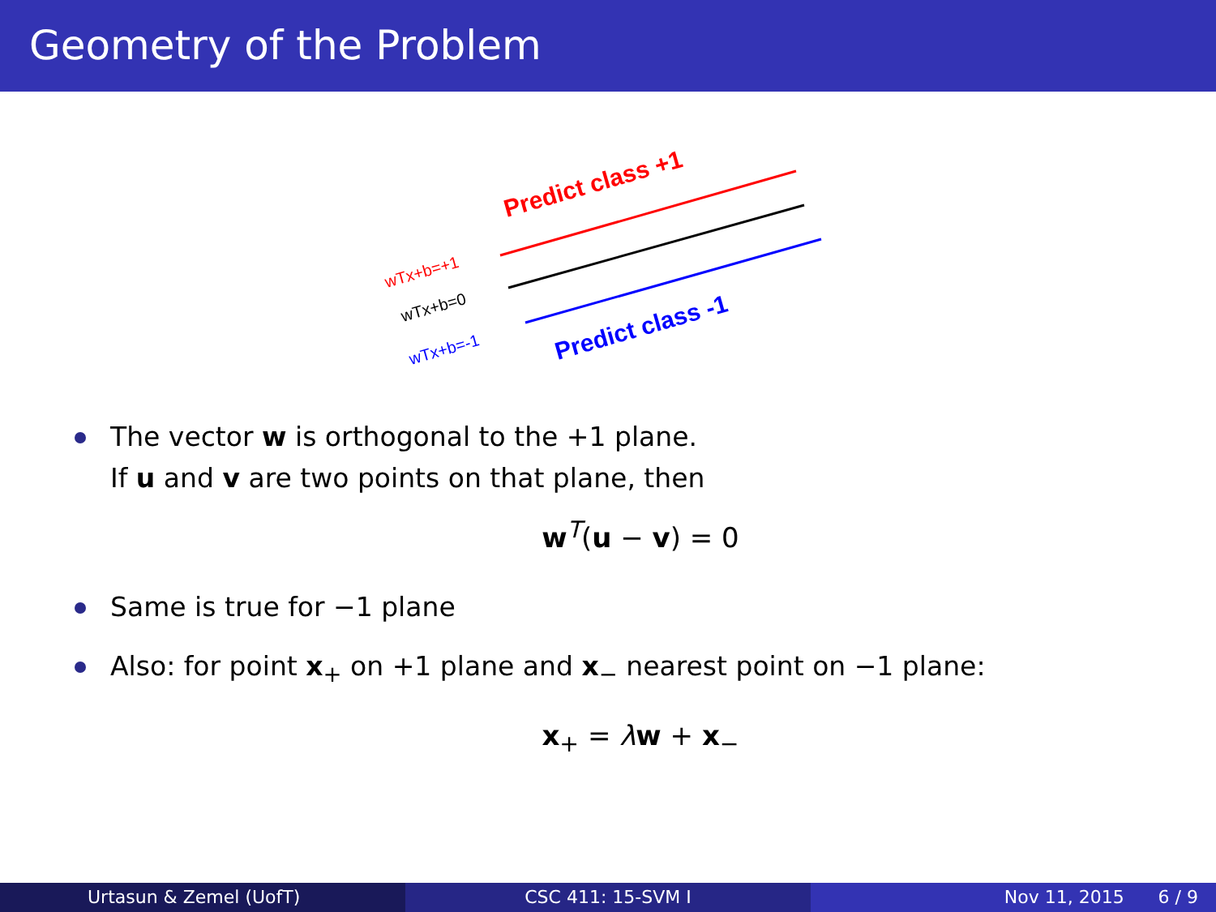Geometry of the Problem
Predict class +1
Predict class -1
wTx+b=+1
wTx+b=0
wTx+b=-1
The vector w is orthogonal to the +1 plane.
If u and v are two points on that plane, then
w<sup>T</sup>(u − v) = 0
Same is true for −1 plane
Also: for point x<sub>+</sub> on +1 plane and x<sub>−</sub> nearest point on −1 plane:
x<sub>+</sub> = λw + x<sub>−</sub>
Urtasun & Zemel (UofT) CSC 411: 15-SVM I Nov 11, 2015 6 / 9